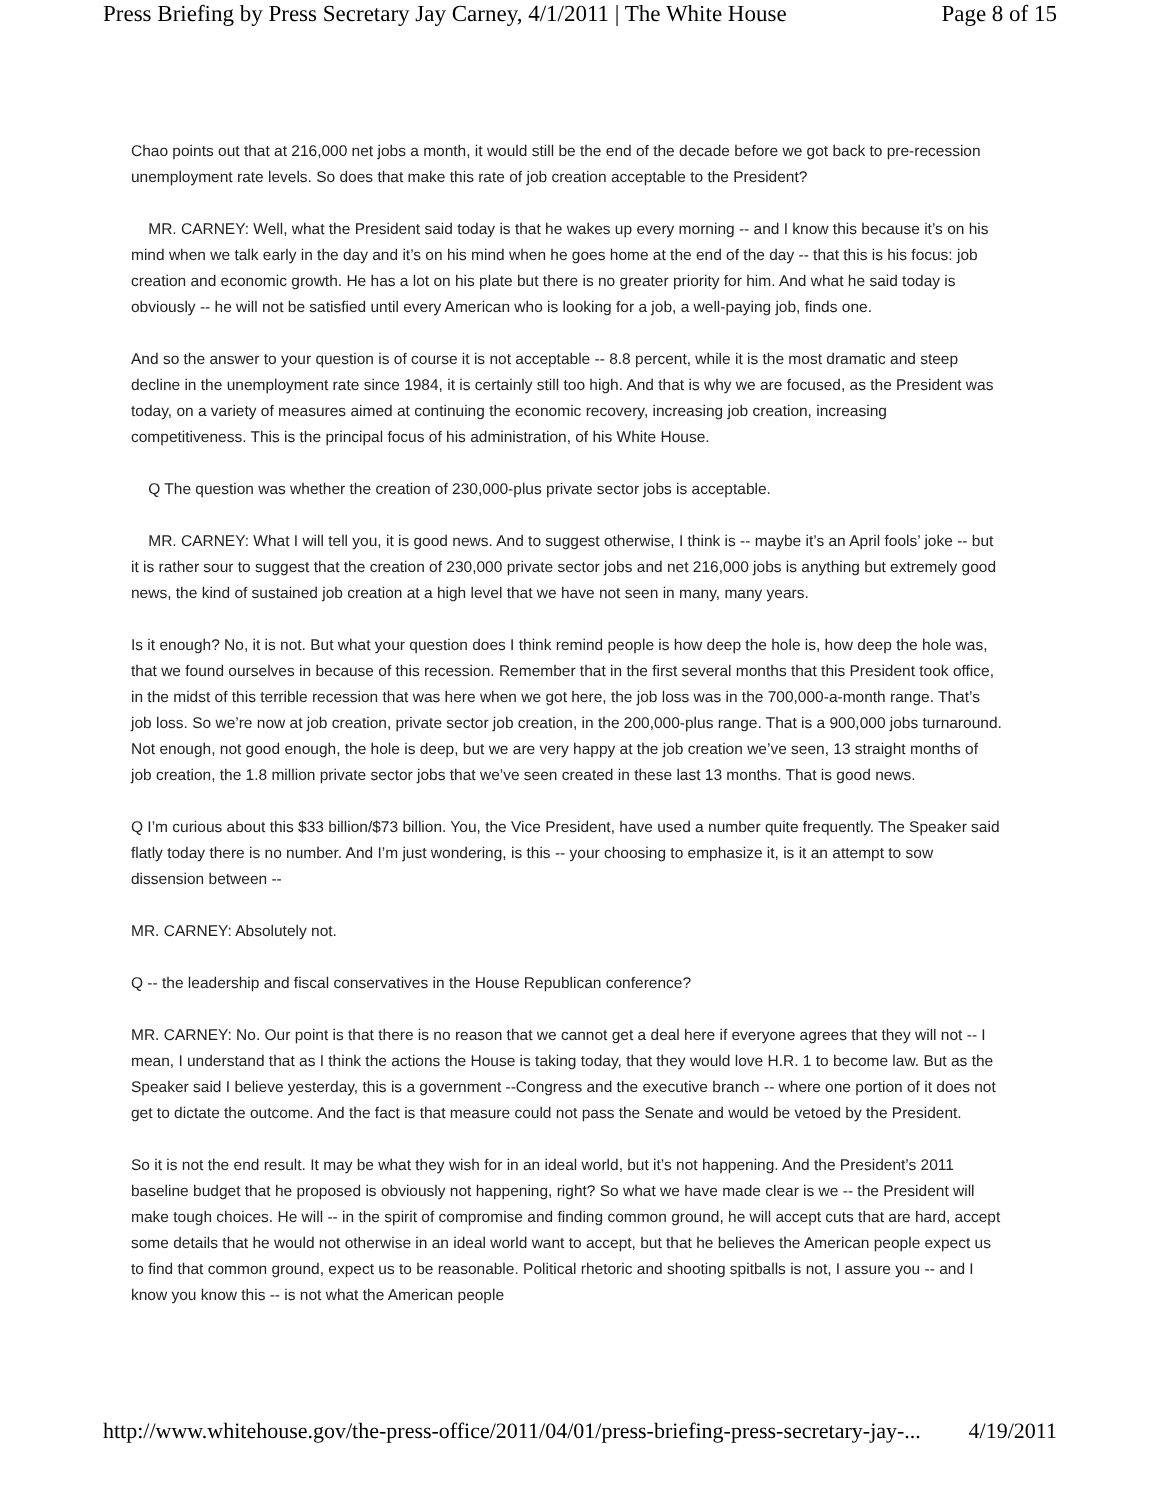Press Briefing by Press Secretary Jay Carney, 4/1/2011 | The White House Page 8 of 15
Chao points out that at 216,000 net jobs a month, it would still be the end of the decade before we got back to pre-recession unemployment rate levels. So does that make this rate of job creation acceptable to the President?
MR. CARNEY: Well, what the President said today is that he wakes up every morning -- and I know this because it’s on his mind when we talk early in the day and it’s on his mind when he goes home at the end of the day -- that this is his focus: job creation and economic growth. He has a lot on his plate but there is no greater priority for him. And what he said today is obviously -- he will not be satisfied until every American who is looking for a job, a well-paying job, finds one.
And so the answer to your question is of course it is not acceptable -- 8.8 percent, while it is the most dramatic and steep decline in the unemployment rate since 1984, it is certainly still too high. And that is why we are focused, as the President was today, on a variety of measures aimed at continuing the economic recovery, increasing job creation, increasing competitiveness. This is the principal focus of his administration, of his White House.
Q The question was whether the creation of 230,000-plus private sector jobs is acceptable.
MR. CARNEY: What I will tell you, it is good news. And to suggest otherwise, I think is -- maybe it’s an April fools’ joke -- but it is rather sour to suggest that the creation of 230,000 private sector jobs and net 216,000 jobs is anything but extremely good news, the kind of sustained job creation at a high level that we have not seen in many, many years.
Is it enough? No, it is not. But what your question does I think remind people is how deep the hole is, how deep the hole was, that we found ourselves in because of this recession. Remember that in the first several months that this President took office, in the midst of this terrible recession that was here when we got here, the job loss was in the 700,000-a-month range. That’s job loss. So we’re now at job creation, private sector job creation, in the 200,000-plus range. That is a 900,000 jobs turnaround. Not enough, not good enough, the hole is deep, but we are very happy at the job creation we’ve seen, 13 straight months of job creation, the 1.8 million private sector jobs that we’ve seen created in these last 13 months. That is good news.
Q I’m curious about this $33 billion/$73 billion. You, the Vice President, have used a number quite frequently. The Speaker said flatly today there is no number. And I’m just wondering, is this -- your choosing to emphasize it, is it an attempt to sow dissension between --
MR. CARNEY: Absolutely not.
Q -- the leadership and fiscal conservatives in the House Republican conference?
MR. CARNEY: No. Our point is that there is no reason that we cannot get a deal here if everyone agrees that they will not -- I mean, I understand that as I think the actions the House is taking today, that they would love H.R. 1 to become law. But as the Speaker said I believe yesterday, this is a government --Congress and the executive branch -- where one portion of it does not get to dictate the outcome. And the fact is that measure could not pass the Senate and would be vetoed by the President.
So it is not the end result. It may be what they wish for in an ideal world, but it’s not happening. And the President’s 2011 baseline budget that he proposed is obviously not happening, right? So what we have made clear is we -- the President will make tough choices. He will -- in the spirit of compromise and finding common ground, he will accept cuts that are hard, accept some details that he would not otherwise in an ideal world want to accept, but that he believes the American people expect us to find that common ground, expect us to be reasonable. Political rhetoric and shooting spitballs is not, I assure you -- and I know you know this -- is not what the American people
http://www.whitehouse.gov/the-press-office/2011/04/01/press-briefing-press-secretary-jay-... 4/19/2011